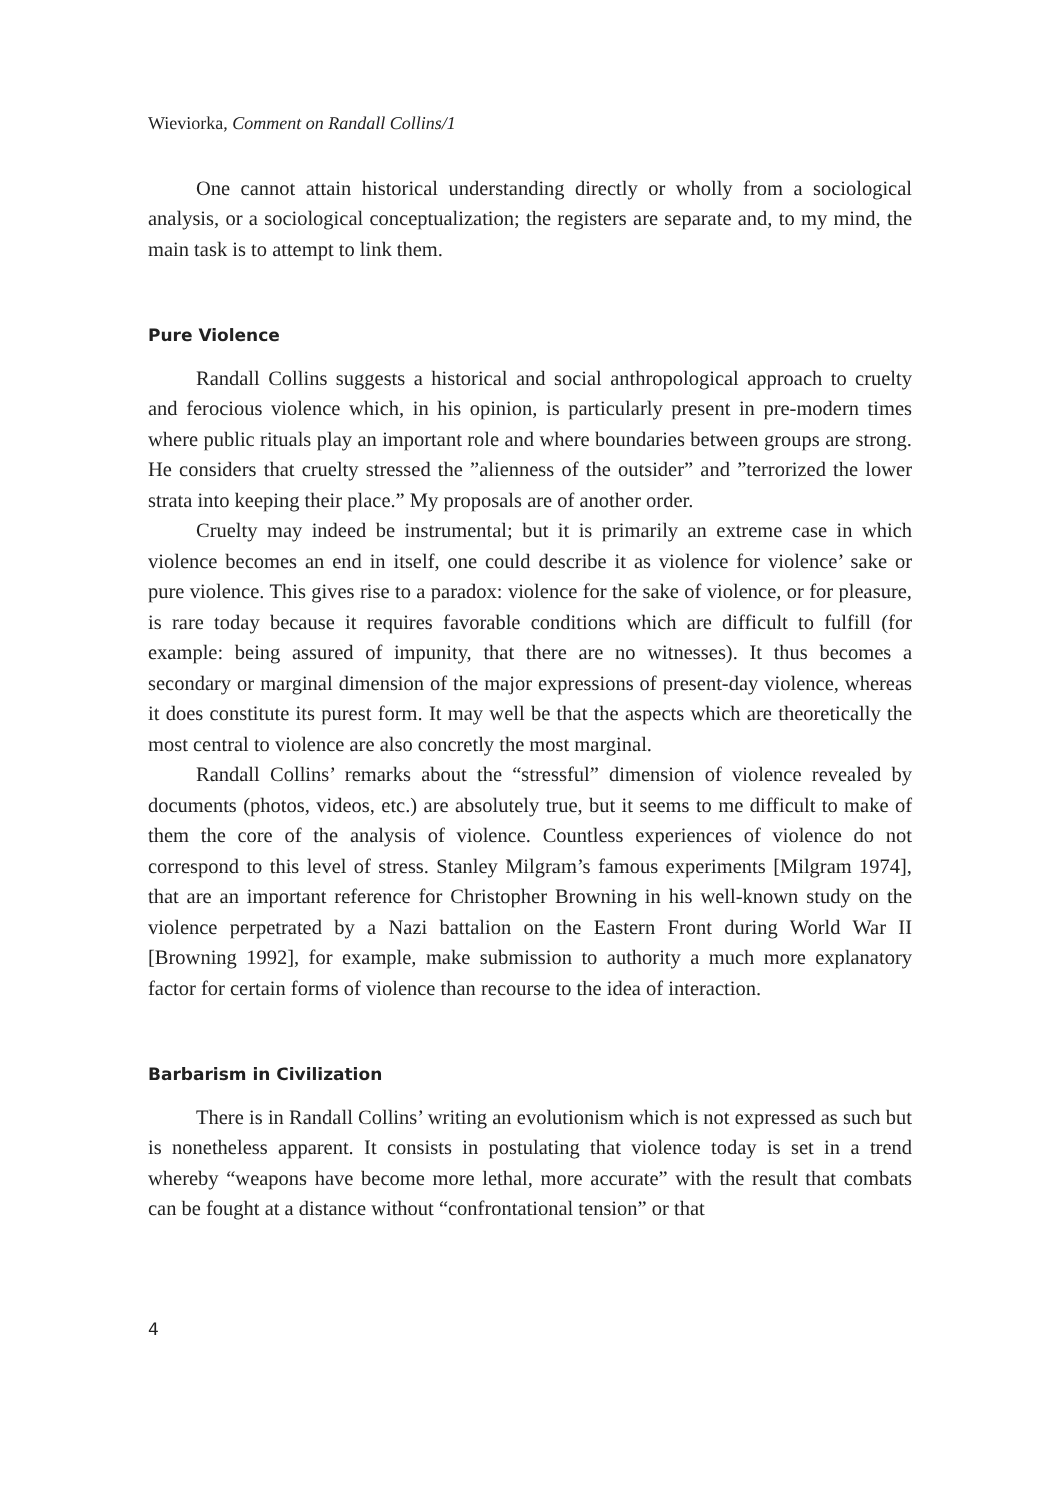Wieviorka, Comment on Randall Collins/1
One cannot attain historical understanding directly or wholly from a sociological analysis, or a sociological conceptualization; the registers are separate and, to my mind, the main task is to attempt to link them.
Pure Violence
Randall Collins suggests a historical and social anthropological approach to cruelty and ferocious violence which, in his opinion, is particularly present in pre-modern times where public rituals play an important role and where boundaries between groups are strong. He considers that cruelty stressed the ”alienness of the outsider” and ”terrorized the lower strata into keeping their place.” My proposals are of another order.
Cruelty may indeed be instrumental; but it is primarily an extreme case in which violence becomes an end in itself, one could describe it as violence for violence’ sake or pure violence. This gives rise to a paradox: violence for the sake of violence, or for pleasure, is rare today because it requires favorable conditions which are difficult to fulfill (for example: being assured of impunity, that there are no witnesses). It thus becomes a secondary or marginal dimension of the major expressions of present-day violence, whereas it does constitute its purest form. It may well be that the aspects which are theoretically the most central to violence are also concretly the most marginal.
Randall Collins’ remarks about the “stressful” dimension of violence revealed by documents (photos, videos, etc.) are absolutely true, but it seems to me difficult to make of them the core of the analysis of violence. Countless experiences of violence do not correspond to this level of stress. Stanley Milgram’s famous experiments [Milgram 1974], that are an important reference for Christopher Browning in his well-known study on the violence perpetrated by a Nazi battalion on the Eastern Front during World War II [Browning 1992], for example, make submission to authority a much more explanatory factor for certain forms of violence than recourse to the idea of interaction.
Barbarism in Civilization
There is in Randall Collins’ writing an evolutionism which is not expressed as such but is nonetheless apparent. It consists in postulating that violence today is set in a trend whereby “weapons have become more lethal, more accurate” with the result that combats can be fought at a distance without “confrontational tension” or that
4